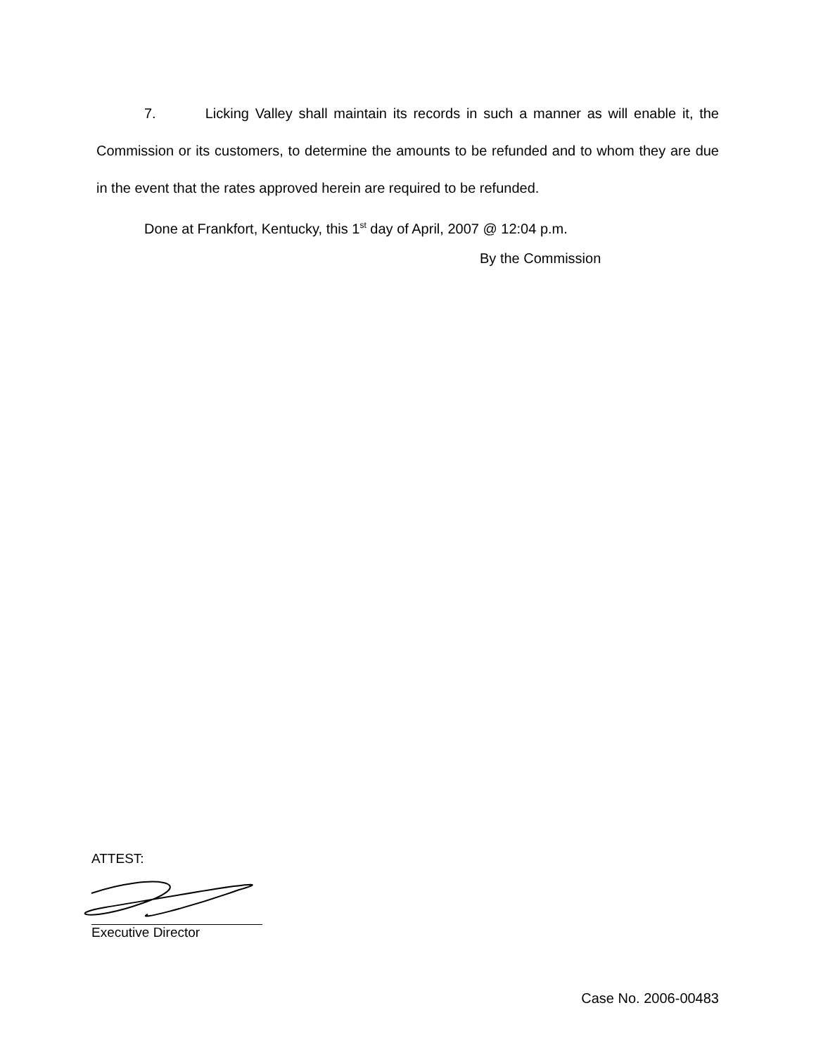7. Licking Valley shall maintain its records in such a manner as will enable it, the Commission or its customers, to determine the amounts to be refunded and to whom they are due in the event that the rates approved herein are required to be refunded.
Done at Frankfort, Kentucky, this 1<sup>st</sup> day of April, 2007 @ 12:04 p.m.
By the Commission
ATTEST:
Executive Director
Case No. 2006-00483